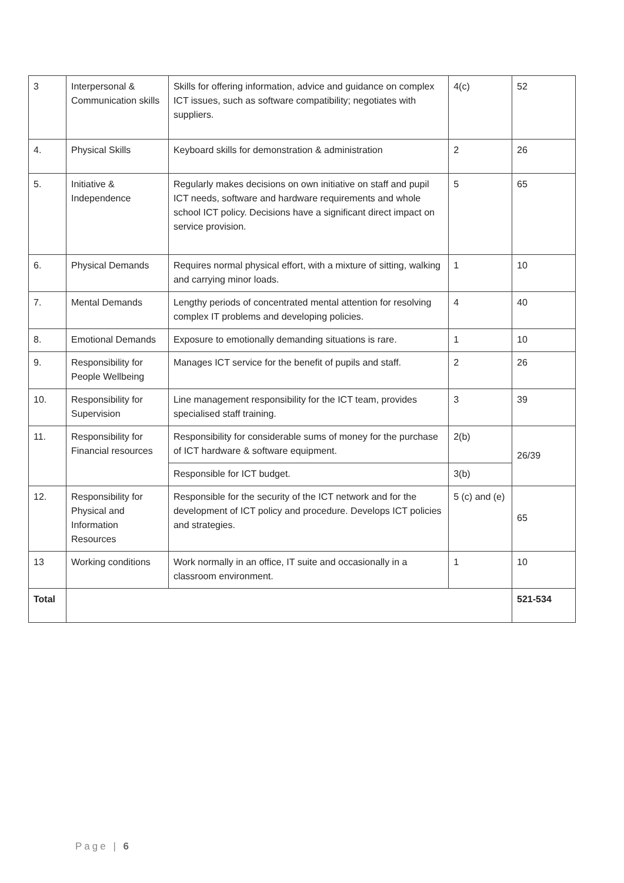| 3 | Interpersonal & Communication skills | Skills for offering information, advice and guidance on complex ICT issues, such as software compatibility; negotiates with suppliers. | 4(c) | 52 |
| 4. | Physical Skills | Keyboard skills for demonstration & administration | 2 | 26 |
| 5. | Initiative & Independence | Regularly makes decisions on own initiative on staff and pupil ICT needs, software and hardware requirements and whole school ICT policy. Decisions have a significant direct impact on service provision. | 5 | 65 |
| 6. | Physical Demands | Requires normal physical effort, with a mixture of sitting, walking and carrying minor loads. | 1 | 10 |
| 7. | Mental Demands | Lengthy periods of concentrated mental attention for resolving complex IT problems and developing policies. | 4 | 40 |
| 8. | Emotional Demands | Exposure to emotionally demanding situations is rare. | 1 | 10 |
| 9. | Responsibility for People Wellbeing | Manages ICT service for the benefit of pupils and staff. | 2 | 26 |
| 10. | Responsibility for Supervision | Line management responsibility for the ICT team, provides specialised staff training. | 3 | 39 |
| 11. | Responsibility for Financial resources | Responsibility for considerable sums of money for the purchase of ICT hardware & software equipment. | 2(b) | 26/39 |
| | | Responsible for ICT budget. | 3(b) | |
| 12. | Responsibility for Physical and Information Resources | Responsible for the security of the ICT network and for the development of ICT policy and procedure. Develops ICT policies and strategies. | 5 (c) and (e) | 65 |
| 13 | Working conditions | Work normally in an office, IT suite and occasionally in a classroom environment. | 1 | 10 |
| Total | | | | 521-534 |
Page | 6